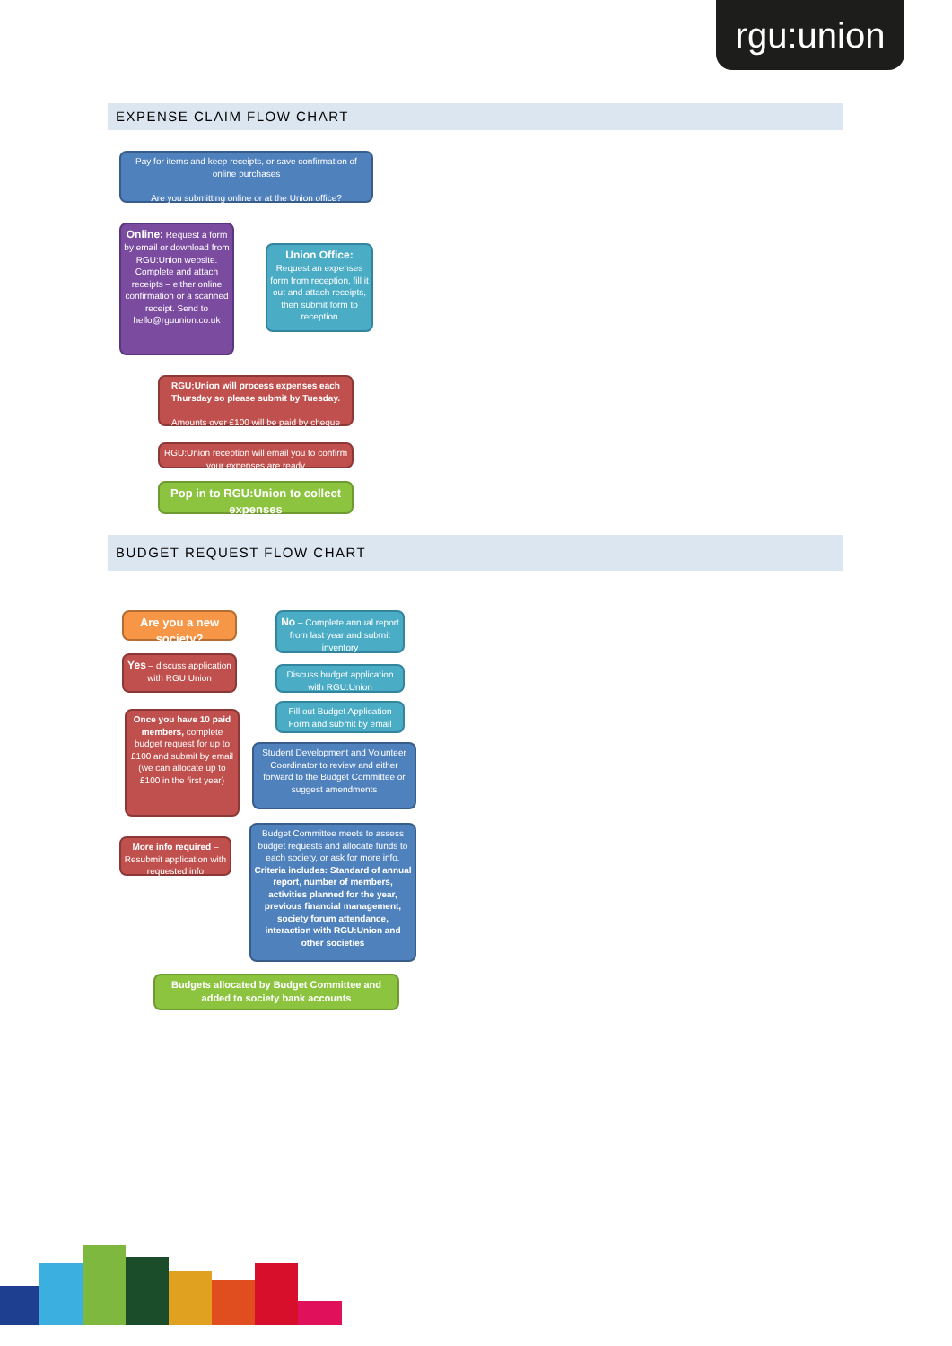rgu:union
EXPENSE CLAIM FLOW CHART
Pay for items and keep receipts, or save confirmation of online purchases
Are you submitting online or at the Union office?
Online: Request a form by email or download from RGU:Union website. Complete and attach receipts – either online confirmation or a scanned receipt. Send to hello@rguunion.co.uk
Union Office:
Request an expenses form from reception, fill it out and attach receipts, then submit form to reception
RGU;Union will process expenses each Thursday so please submit by Tuesday.
Amounts over £100 will be paid by cheque
RGU:Union reception will email you to confirm your expenses are ready
Pop in to RGU:Union to collect expenses
BUDGET REQUEST FLOW CHART
Are you a new society?
Yes – discuss application with RGU Union
Once you have 10 paid members, complete budget request for up to £100 and submit by email (we can allocate up to £100 in the first year)
More info required – Resubmit application with requested info
No – Complete annual report from last year and submit inventory
Discuss budget application with RGU:Union
Fill out Budget Application Form and submit by email
Student Development and Volunteer Coordinator to review and either forward to the Budget Committee or suggest amendments
Budget Committee meets to assess budget requests and allocate funds to each society, or ask for more info.
Criteria includes: Standard of annual report, number of members, activities planned for the year, previous financial management, society forum attendance, interaction with RGU:Union and other societies
Budgets allocated by Budget Committee and added to society bank accounts